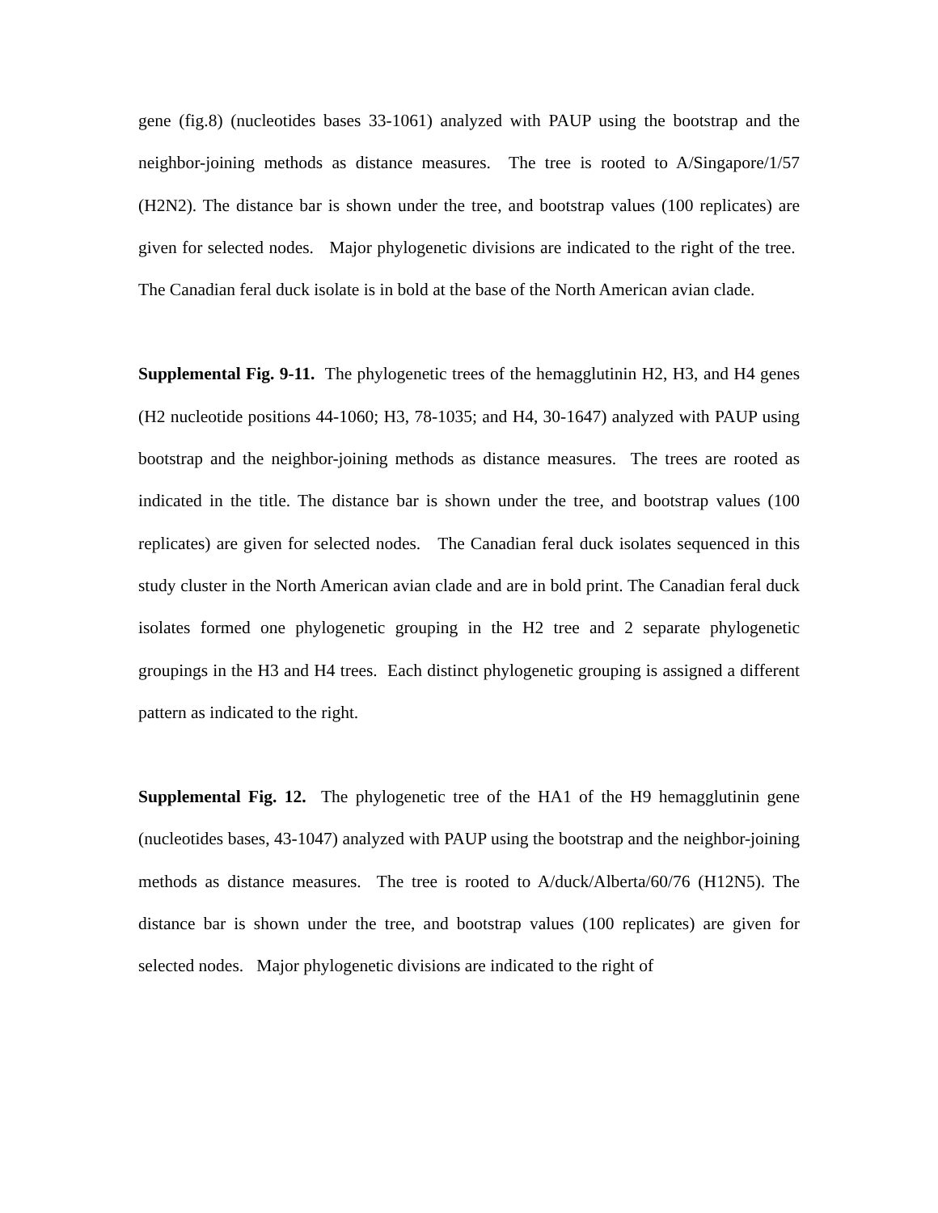gene (fig.8) (nucleotides bases 33-1061) analyzed with PAUP using the bootstrap and the neighbor-joining methods as distance measures. The tree is rooted to A/Singapore/1/57 (H2N2). The distance bar is shown under the tree, and bootstrap values (100 replicates) are given for selected nodes. Major phylogenetic divisions are indicated to the right of the tree. The Canadian feral duck isolate is in bold at the base of the North American avian clade.
Supplemental Fig. 9-11. The phylogenetic trees of the hemagglutinin H2, H3, and H4 genes (H2 nucleotide positions 44-1060; H3, 78-1035; and H4, 30-1647) analyzed with PAUP using bootstrap and the neighbor-joining methods as distance measures. The trees are rooted as indicated in the title. The distance bar is shown under the tree, and bootstrap values (100 replicates) are given for selected nodes. The Canadian feral duck isolates sequenced in this study cluster in the North American avian clade and are in bold print. The Canadian feral duck isolates formed one phylogenetic grouping in the H2 tree and 2 separate phylogenetic groupings in the H3 and H4 trees. Each distinct phylogenetic grouping is assigned a different pattern as indicated to the right.
Supplemental Fig. 12. The phylogenetic tree of the HA1 of the H9 hemagglutinin gene (nucleotides bases, 43-1047) analyzed with PAUP using the bootstrap and the neighbor-joining methods as distance measures. The tree is rooted to A/duck/Alberta/60/76 (H12N5). The distance bar is shown under the tree, and bootstrap values (100 replicates) are given for selected nodes. Major phylogenetic divisions are indicated to the right of